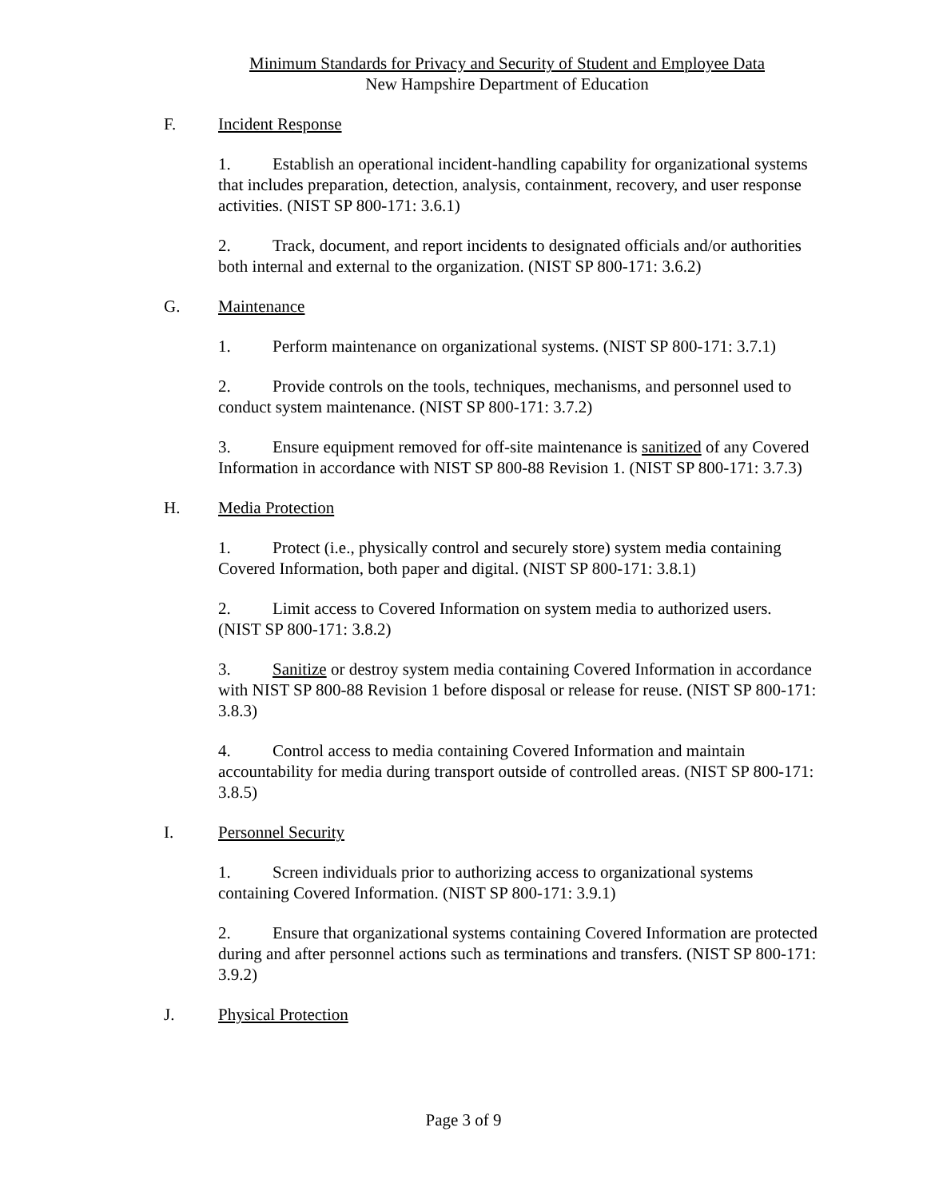Minimum Standards for Privacy and Security of Student and Employee Data
New Hampshire Department of Education
F. Incident Response
1. Establish an operational incident-handling capability for organizational systems that includes preparation, detection, analysis, containment, recovery, and user response activities. (NIST SP 800-171: 3.6.1)
2. Track, document, and report incidents to designated officials and/or authorities both internal and external to the organization. (NIST SP 800-171: 3.6.2)
G. Maintenance
1. Perform maintenance on organizational systems. (NIST SP 800-171: 3.7.1)
2. Provide controls on the tools, techniques, mechanisms, and personnel used to conduct system maintenance. (NIST SP 800-171: 3.7.2)
3. Ensure equipment removed for off-site maintenance is sanitized of any Covered Information in accordance with NIST SP 800-88 Revision 1. (NIST SP 800-171: 3.7.3)
H. Media Protection
1. Protect (i.e., physically control and securely store) system media containing Covered Information, both paper and digital. (NIST SP 800-171: 3.8.1)
2. Limit access to Covered Information on system media to authorized users. (NIST SP 800-171: 3.8.2)
3. Sanitize or destroy system media containing Covered Information in accordance with NIST SP 800-88 Revision 1 before disposal or release for reuse. (NIST SP 800-171: 3.8.3)
4. Control access to media containing Covered Information and maintain accountability for media during transport outside of controlled areas. (NIST SP 800-171: 3.8.5)
I. Personnel Security
1. Screen individuals prior to authorizing access to organizational systems containing Covered Information. (NIST SP 800-171: 3.9.1)
2. Ensure that organizational systems containing Covered Information are protected during and after personnel actions such as terminations and transfers. (NIST SP 800-171: 3.9.2)
J. Physical Protection
Page 3 of 9